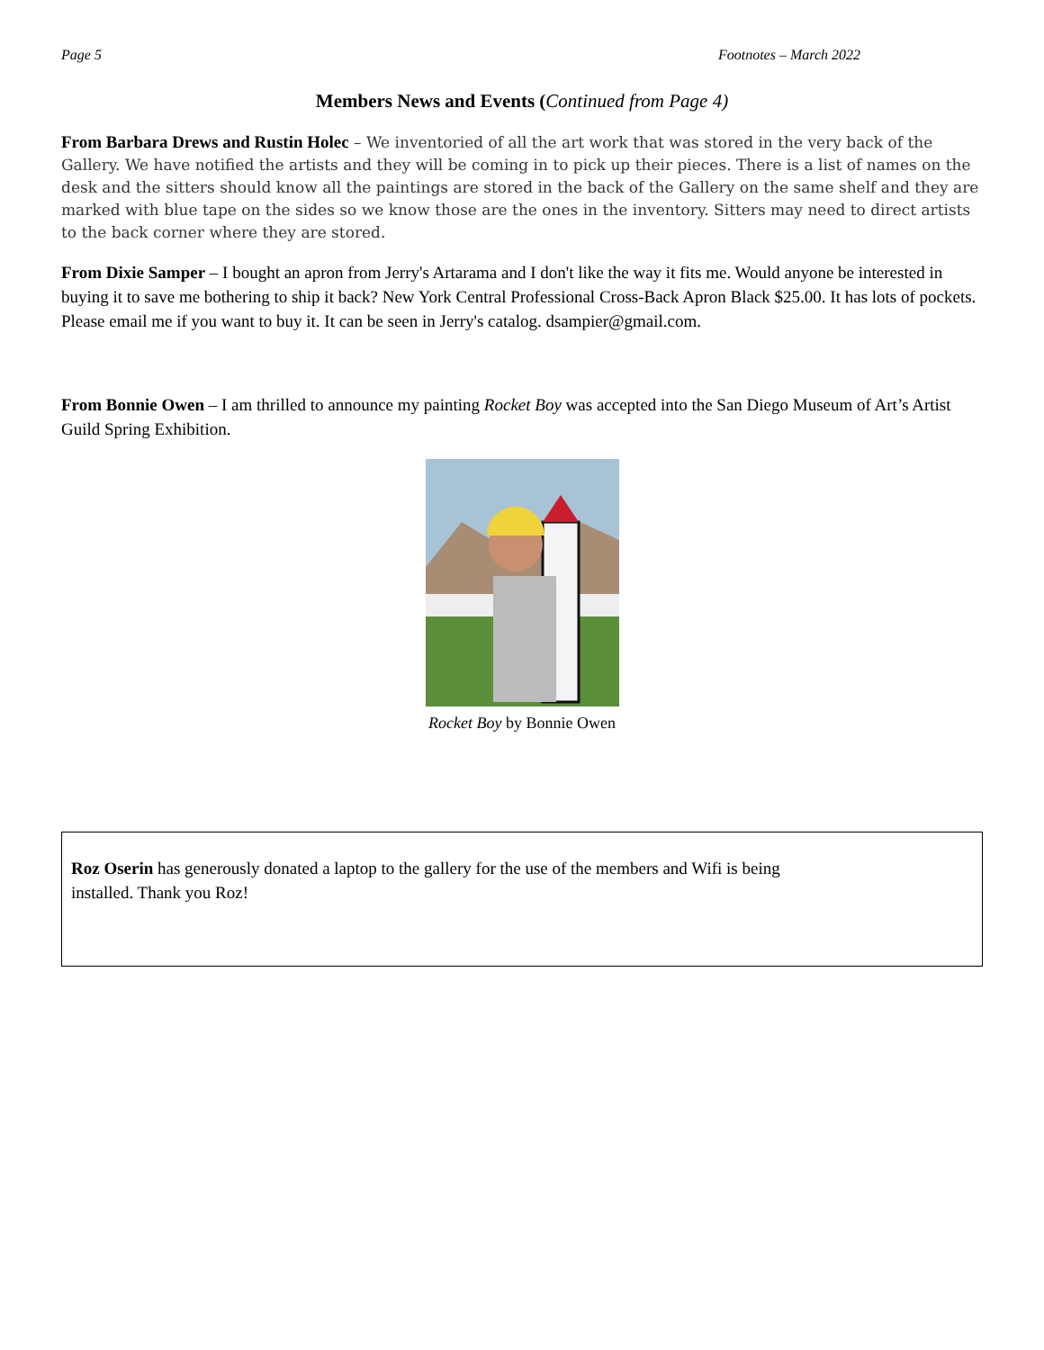Page 5 Footnotes – March 2022
Members News and Events (Continued from Page 4)
From Barbara Drews and Rustin Holec – We inventoried of all the art work that was stored in the very back of the Gallery. We have notified the artists and they will be coming in to pick up their pieces. There is a list of names on the desk and the sitters should know all the paintings are stored in the back of the Gallery on the same shelf and they are marked with blue tape on the sides so we know those are the ones in the inventory. Sitters may need to direct artists to the back corner where they are stored.
From Dixie Samper – I bought an apron from Jerry's Artarama and I don't like the way it fits me. Would anyone be interested in buying it to save me bothering to ship it back? New York Central Professional Cross-Back Apron Black $25.00. It has lots of pockets. Please email me if you want to buy it. It can be seen in Jerry's catalog. dsampier@gmail.com.
From Bonnie Owen – I am thrilled to announce my painting Rocket Boy was accepted into the San Diego Museum of Art’s Artist Guild Spring Exhibition.
Rocket Boy by Bonnie Owen
Roz Oserin has generously donated a laptop to the gallery for the use of the members and Wifi is being installed. Thank you Roz!